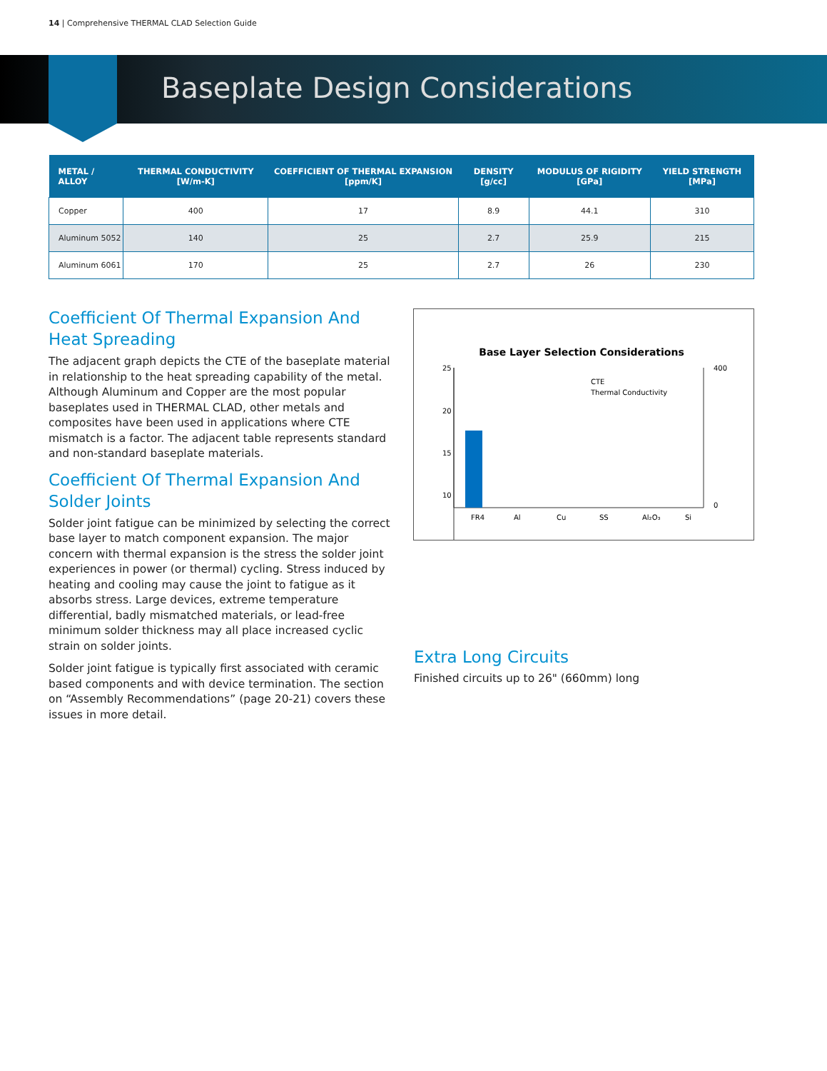14 | Comprehensive THERMAL CLAD Selection Guide
Baseplate Design Considerations
| METAL / ALLOY | THERMAL CONDUCTIVITY [W/m-K] | COEFFICIENT OF THERMAL EXPANSION [ppm/K] | DENSITY [g/cc] | MODULUS OF RIGIDITY [GPa] | YIELD STRENGTH [MPa] |
| --- | --- | --- | --- | --- | --- |
| Copper | 400 | 17 | 8.9 | 44.1 | 310 |
| Aluminum 5052 | 140 | 25 | 2.7 | 25.9 | 215 |
| Aluminum 6061 | 170 | 25 | 2.7 | 26 | 230 |
Coefficient Of Thermal Expansion And Heat Spreading
The adjacent graph depicts the CTE of the baseplate material in relationship to the heat spreading capability of the metal. Although Aluminum and Copper are the most popular baseplates used in THERMAL CLAD, other metals and composites have been used in applications where CTE mismatch is a factor. The adjacent table represents standard and non-standard baseplate materials.
Coefficient Of Thermal Expansion And Solder Joints
Solder joint fatigue can be minimized by selecting the correct base layer to match component expansion. The major concern with thermal expansion is the stress the solder joint experiences in power (or thermal) cycling. Stress induced by heating and cooling may cause the joint to fatigue as it absorbs stress. Large devices, extreme temperature differential, badly mismatched materials, or lead-free minimum solder thickness may all place increased cyclic strain on solder joints.
Solder joint fatigue is typically first associated with ceramic based components and with device termination. The section on “Assembly Recommendations” (page 20-21) covers these issues in more detail.
Base Layer Selection Considerations
25
20
15
10
0
400
0
FR4
Al
Cu
SS
Al₂O₃
Si
CTE
Thermal Conductivity
Extra Long Circuits
Finished circuits up to 26" (660mm) long